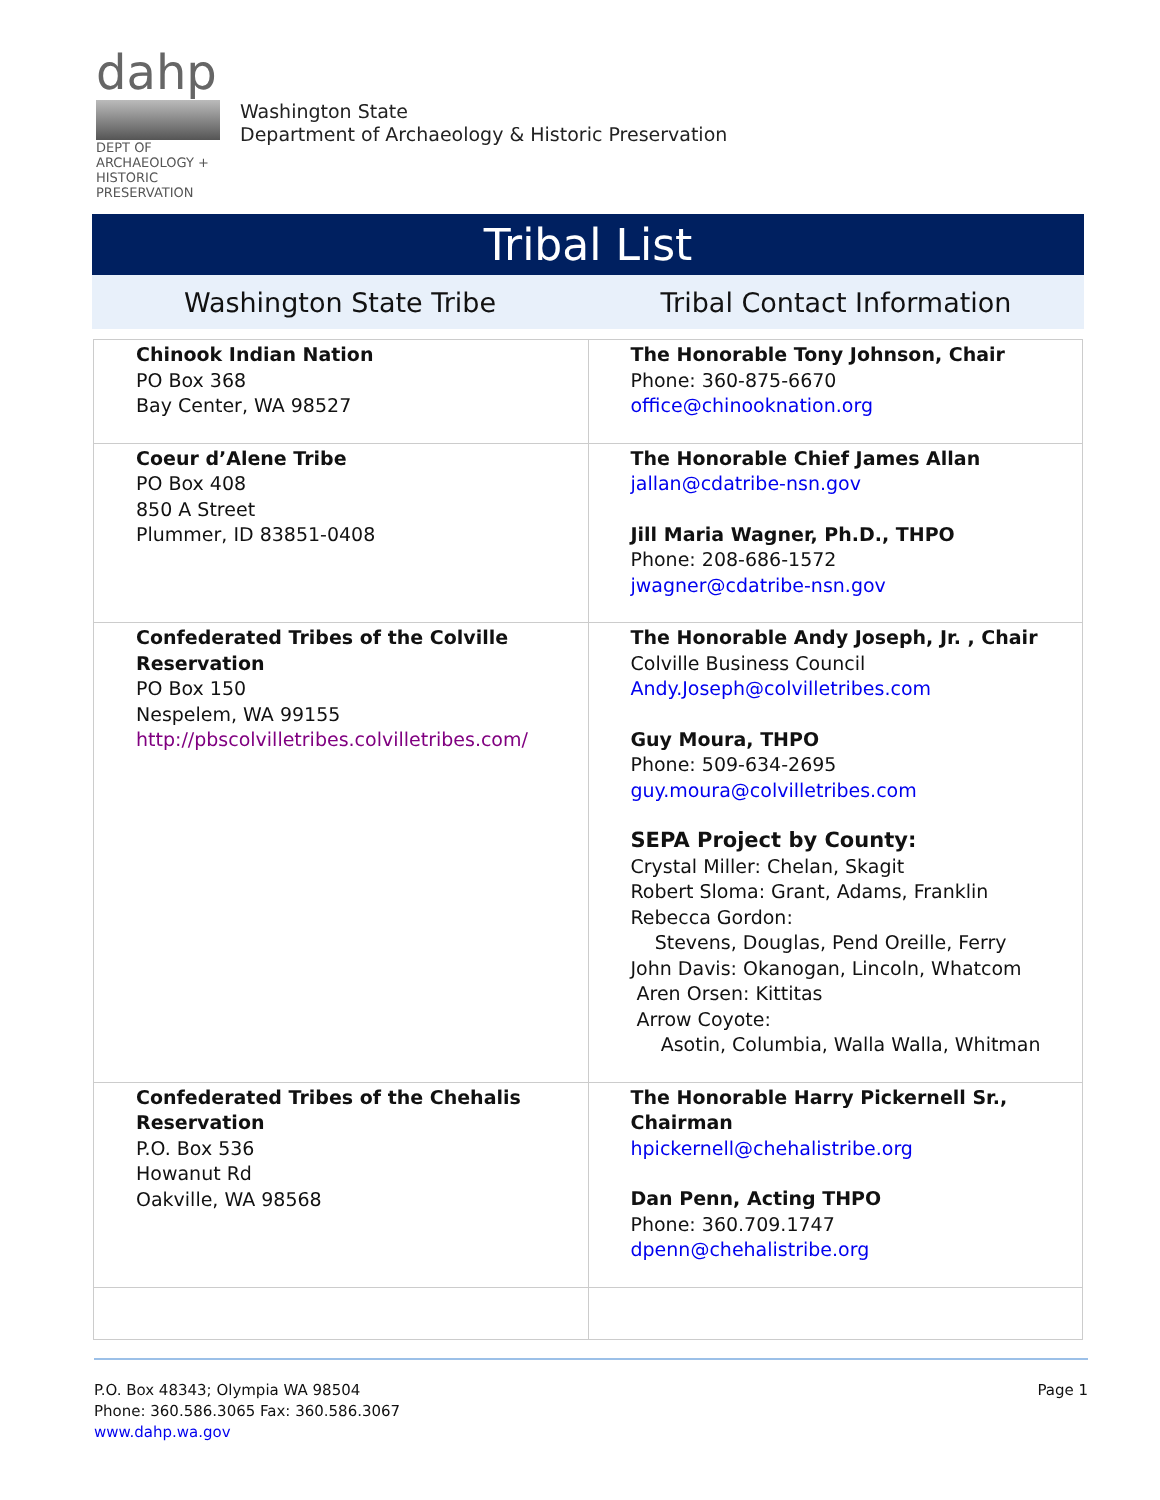dahp
DEPT OF ARCHAEOLOGY + HISTORIC PRESERVATION
Washington State
Department of Archaeology & Historic Preservation
Tribal List
Washington State Tribe Tribal Contact Information
| Chinook Indian Nation PO Box 368 Bay Center, WA 98527 | The Honorable Tony Johnson, Chair Phone: 360-875-6670 office@chinooknation.org |
| Coeur d’Alene Tribe PO Box 408 850 A Street Plummer, ID 83851-0408 | The Honorable Chief James Allan jallan@cdatribe-nsn.gov Jill Maria Wagner, Ph.D., THPO Phone: 208-686-1572 jwagner@cdatribe-nsn.gov |
| Confederated Tribes of the Colville Reservation PO Box 150 Nespelem, WA 99155 http://pbscolvilletribes.colvilletribes.com/ | The Honorable Andy Joseph, Jr. , Chair Colville Business Council Andy.Joseph@colvilletribes.com Guy Moura, THPO Phone: 509-634-2695 guy.moura@colvilletribes.com SEPA Project by County: Crystal Miller: Chelan, Skagit Robert Sloma: Grant, Adams, Franklin Rebecca Gordon: Stevens, Douglas, Pend Oreille, Ferry John Davis: Okanogan, Lincoln, Whatcom Aren Orsen: Kittitas Arrow Coyote: Asotin, Columbia, Walla Walla, Whitman |
| Confederated Tribes of the Chehalis Reservation P.O. Box 536 Howanut Rd Oakville, WA 98568 | The Honorable Harry Pickernell Sr., Chairman hpickernell@chehalistribe.org Dan Penn, Acting THPO Phone: 360.709.1747 dpenn@chehalistribe.org |
P.O. Box 48343; Olympia WA 98504
Phone: 360.586.3065 Fax: 360.586.3067
www.dahp.wa.gov
Page 1